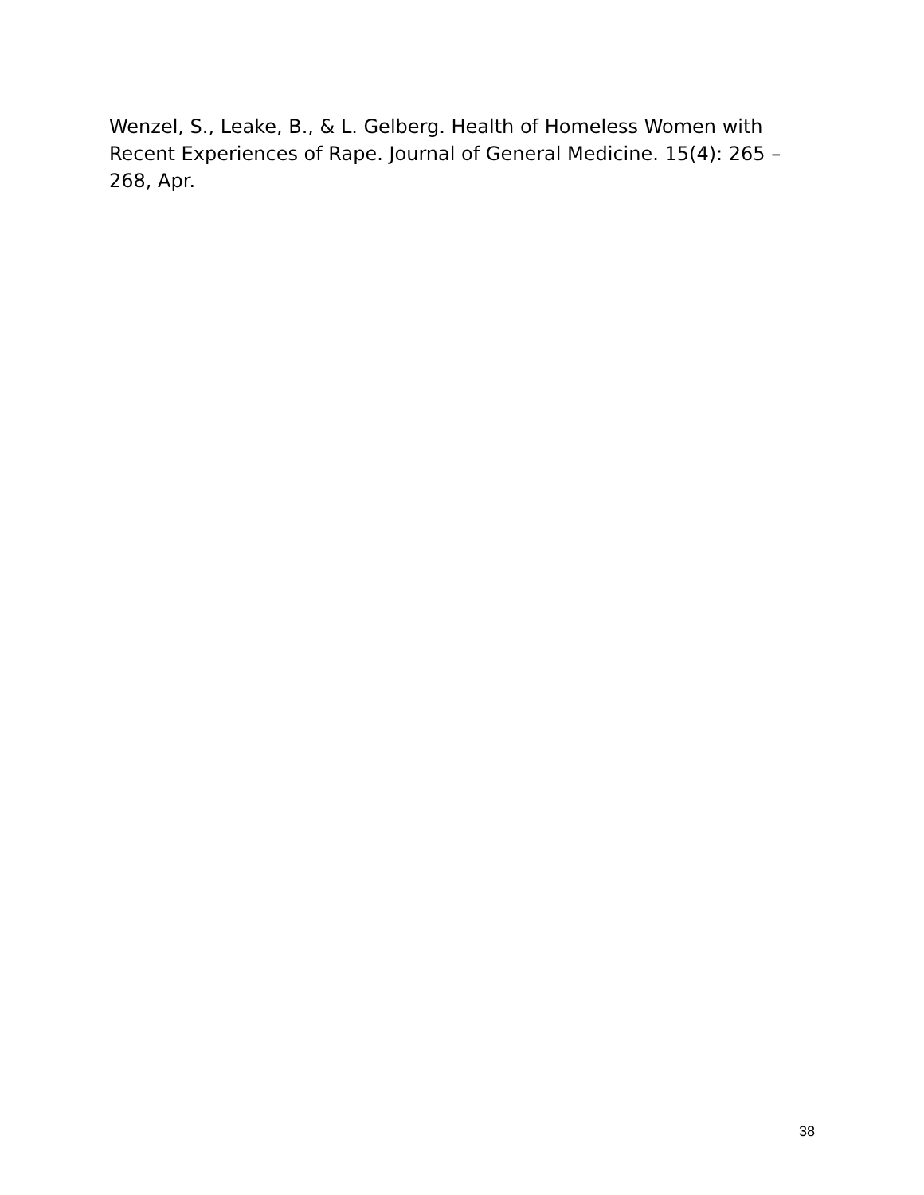Wenzel, S., Leake, B., & L. Gelberg. Health of Homeless Women with Recent Experiences of Rape. Journal of General Medicine. 15(4): 265 – 268, Apr.
38